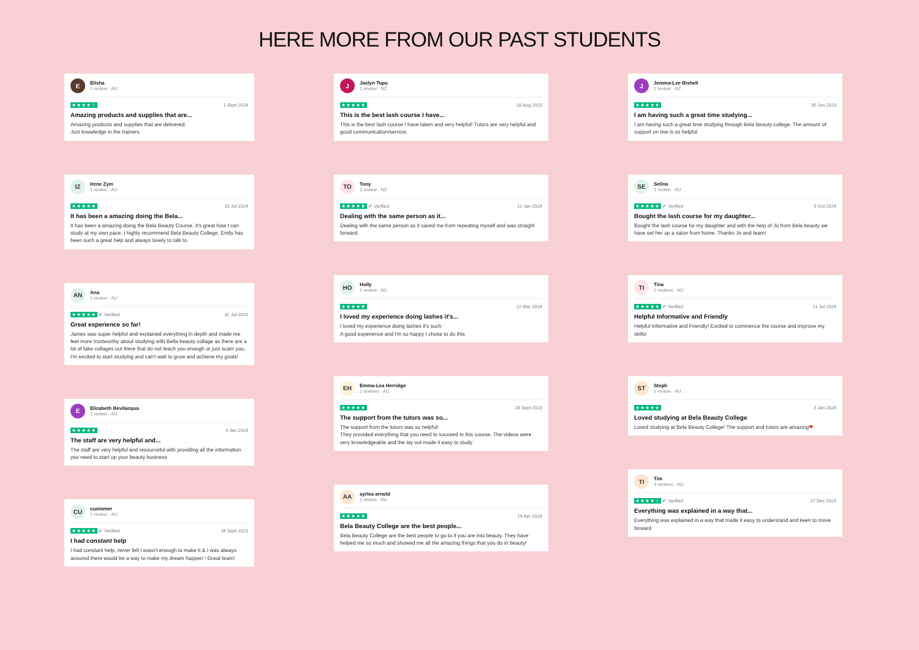HERE MORE FROM OUR PAST STUDENTS
E
Elisha
1 review · AU
★★★★☆ 1 Sept 2024
Amazing products and supplies that are...
Amazing products and supplies that are delivered.
Just knowledge in the trainers.
IZ
Irene Zym
1 review · AU
★★★★★ 10 Jul 2024
It has been a amazing doing the Bela...
It has been a amazing doing the Bela Beauty Course. It's great how I can study at my own pace. I highly recommend Bela Beauty College. Emily has been such a great help and always lovely to talk to.
AN
Ana
1 review · AU
★★★★★ ✔ Verified 31 Jul 2023
Great experience so far!
James was super helpful and explained everything in depth and made me feel more trustworthy about studying with Bella beauty collage as there are a lot of fake collages out there that do not teach you enough or just scam you, I'm excited to start studying and can't wait to grow and achieve my goals!
E
Elizabeth Bevilacqua
1 review · AU
★★★★★ 4 Jan 2024
The staff are very helpful and...
The staff are very helpful and resourceful with providing all the information you need to start up your beauty business
CU
customer
1 review · AU
★★★★★ ✔ Verified 26 Sept 2023
I had constant help
I had constant help, never felt I wasn't enough to make it & I was always assured there would be a way to make my dream happen ! Great team!
J
Jaclyn Tupu
1 review · NZ
★★★★★ 18 Aug 2023
This is the best lash course I have...
This is the best lash course I have taken and very helpful! Tutors are very helpful and good communication/service.
TO
Tony
1 review · NZ
★★★★★ ✔ Verified 11 Jan 2024
Dealing with the same person as it...
Dealing with the same person as it saved me from repeating myself and was straight forward.
HO
Holly
1 review · AU
★★★★★ 22 Mar 2024
I loved my experience doing lashes it's...
I loved my experience doing lashes it's such
A good experience and I'm so happy I chose to do this
EH
Emma-Lea Herridge
2 reviews · AU
★★★★★ 28 Sept 2023
The support from the tutors was so...
The support from the tutors was so helpful!
They provided everything that you need to succeed in this course. The videos were very knowledgeable and the lay out made it easy to study
AA
ayrlea arnold
1 review · AU
★★★★★ 19 Apr 2024
Bela Beauty College are the best people...
Bela Beauty College are the best people to go to if you are into beauty. They have helped me so much and showed me all the amazing things that you do in beauty!
J
Jemma-Lee Bishell
1 review · NZ
★★★★★ 26 Jun 2023
I am having such a great time studying...
I am having such a great time studying through Bela Beauty college. The amount of support on line is so helpful
SE
Selina
1 review · AU
★★★★★ ✔ Verified 5 Oct 2024
Bought the lash course for my daughter...
Bought the lash course for my daughter and with the help of Jo from Bela beauty we have set her up a salon from home. Thanks Jo and team!
TI
Tina
2 reviews · AU
★★★★★ ✔ Verified 11 Jul 2024
Helpful Informative and Friendly
Helpful Informative and Friendly! Excited to commence the course and improve my skills!
ST
Steph
1 review · AU
★★★★★ 3 Jan 2024
Loved studying at Bela Beauty College
Loved studying at Bela Beauty College! The support and tutors are amazing❤
TI
Tim
3 reviews · AU
★★★★☆ ✔ Verified 27 Dec 2023
Everything was explained in a way that...
Everything was explained in a way that made it easy to understand and keen to move forward